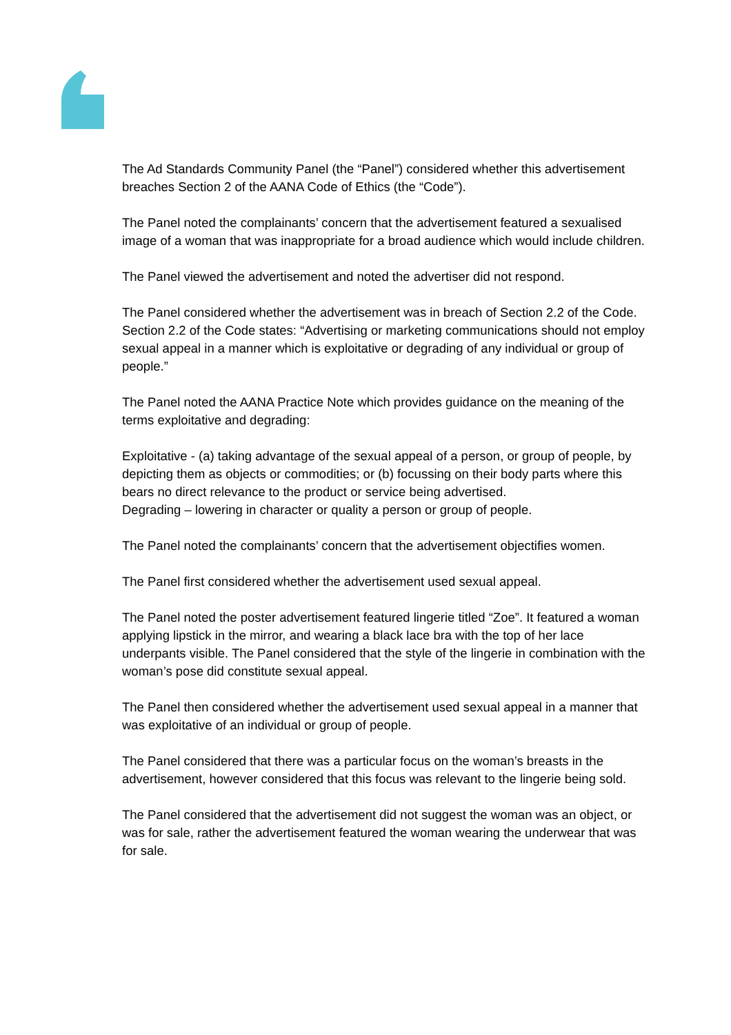The Ad Standards Community Panel (the “Panel”) considered whether this advertisement breaches Section 2 of the AANA Code of Ethics (the “Code”).
The Panel noted the complainants’ concern that the advertisement featured a sexualised image of a woman that was inappropriate for a broad audience which would include children.
The Panel viewed the advertisement and noted the advertiser did not respond.
The Panel considered whether the advertisement was in breach of Section 2.2 of the Code. Section 2.2 of the Code states: “Advertising or marketing communications should not employ sexual appeal in a manner which is exploitative or degrading of any individual or group of people.”
The Panel noted the AANA Practice Note which provides guidance on the meaning of the terms exploitative and degrading:
Exploitative - (a) taking advantage of the sexual appeal of a person, or group of people, by depicting them as objects or commodities; or (b) focussing on their body parts where this bears no direct relevance to the product or service being advertised.
Degrading – lowering in character or quality a person or group of people.
The Panel noted the complainants’ concern that the advertisement objectifies women.
The Panel first considered whether the advertisement used sexual appeal.
The Panel noted the poster advertisement featured lingerie titled “Zoe”. It featured a woman applying lipstick in the mirror, and wearing a black lace bra with the top of her lace underpants visible. The Panel considered that the style of the lingerie in combination with the woman’s pose did constitute sexual appeal.
The Panel then considered whether the advertisement used sexual appeal in a manner that was exploitative of an individual or group of people.
The Panel considered that there was a particular focus on the woman’s breasts in the advertisement, however considered that this focus was relevant to the lingerie being sold.
The Panel considered that the advertisement did not suggest the woman was an object, or was for sale, rather the advertisement featured the woman wearing the underwear that was for sale.